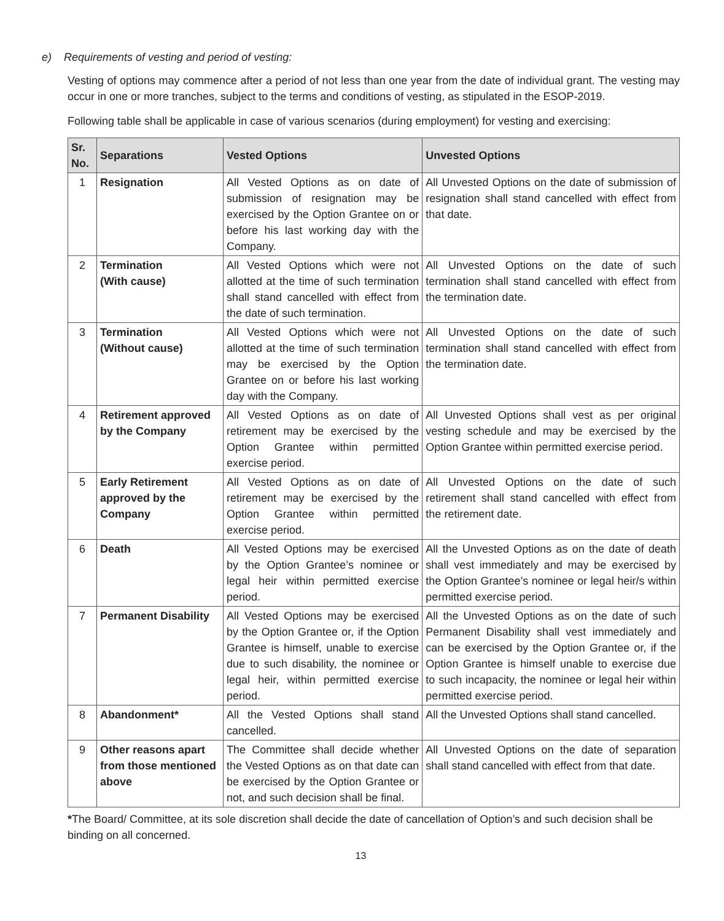e) Requirements of vesting and period of vesting:
Vesting of options may commence after a period of not less than one year from the date of individual grant. The vesting may occur in one or more tranches, subject to the terms and conditions of vesting, as stipulated in the ESOP-2019.
Following table shall be applicable in case of various scenarios (during employment) for vesting and exercising:
| Sr. No. | Separations | Vested Options | Unvested Options |
| --- | --- | --- | --- |
| 1 | Resignation | All Vested Options as on date of submission of resignation may be exercised by the Option Grantee on or before his last working day with the Company. | All Unvested Options on the date of submission of resignation shall stand cancelled with effect from that date. |
| 2 | Termination (With cause) | All Vested Options which were not allotted at the time of such termination shall stand cancelled with effect from the date of such termination. | All Unvested Options on the date of such termination shall stand cancelled with effect from the termination date. |
| 3 | Termination (Without cause) | All Vested Options which were not allotted at the time of such termination may be exercised by the Option Grantee on or before his last working day with the Company. | All Unvested Options on the date of such termination shall stand cancelled with effect from the termination date. |
| 4 | Retirement approved by the Company | All Vested Options as on date of retirement may be exercised by the Option Grantee within permitted exercise period. | All Unvested Options shall vest as per original vesting schedule and may be exercised by the Option Grantee within permitted exercise period. |
| 5 | Early Retirement approved by the Company | All Vested Options as on date of retirement may be exercised by the Option Grantee within permitted exercise period. | All Unvested Options on the date of such retirement shall stand cancelled with effect from the retirement date. |
| 6 | Death | All Vested Options may be exercised by the Option Grantee’s nominee or legal heir within permitted exercise period. | All the Unvested Options as on the date of death shall vest immediately and may be exercised by the Option Grantee’s nominee or legal heir/s within permitted exercise period. |
| 7 | Permanent Disability | All Vested Options may be exercised by the Option Grantee or, if the Option Grantee is himself, unable to exercise due to such disability, the nominee or legal heir, within permitted exercise period. | All the Unvested Options as on the date of such Permanent Disability shall vest immediately and can be exercised by the Option Grantee or, if the Option Grantee is himself unable to exercise due to such incapacity, the nominee or legal heir within permitted exercise period. |
| 8 | Abandonment* | All the Vested Options shall stand cancelled. | All the Unvested Options shall stand cancelled. |
| 9 | Other reasons apart from those mentioned above | The Committee shall decide whether the Vested Options as on that date can be exercised by the Option Grantee or not, and such decision shall be final. | All Unvested Options on the date of separation shall stand cancelled with effect from that date. |
*The Board/ Committee, at its sole discretion shall decide the date of cancellation of Option’s and such decision shall be binding on all concerned.
13